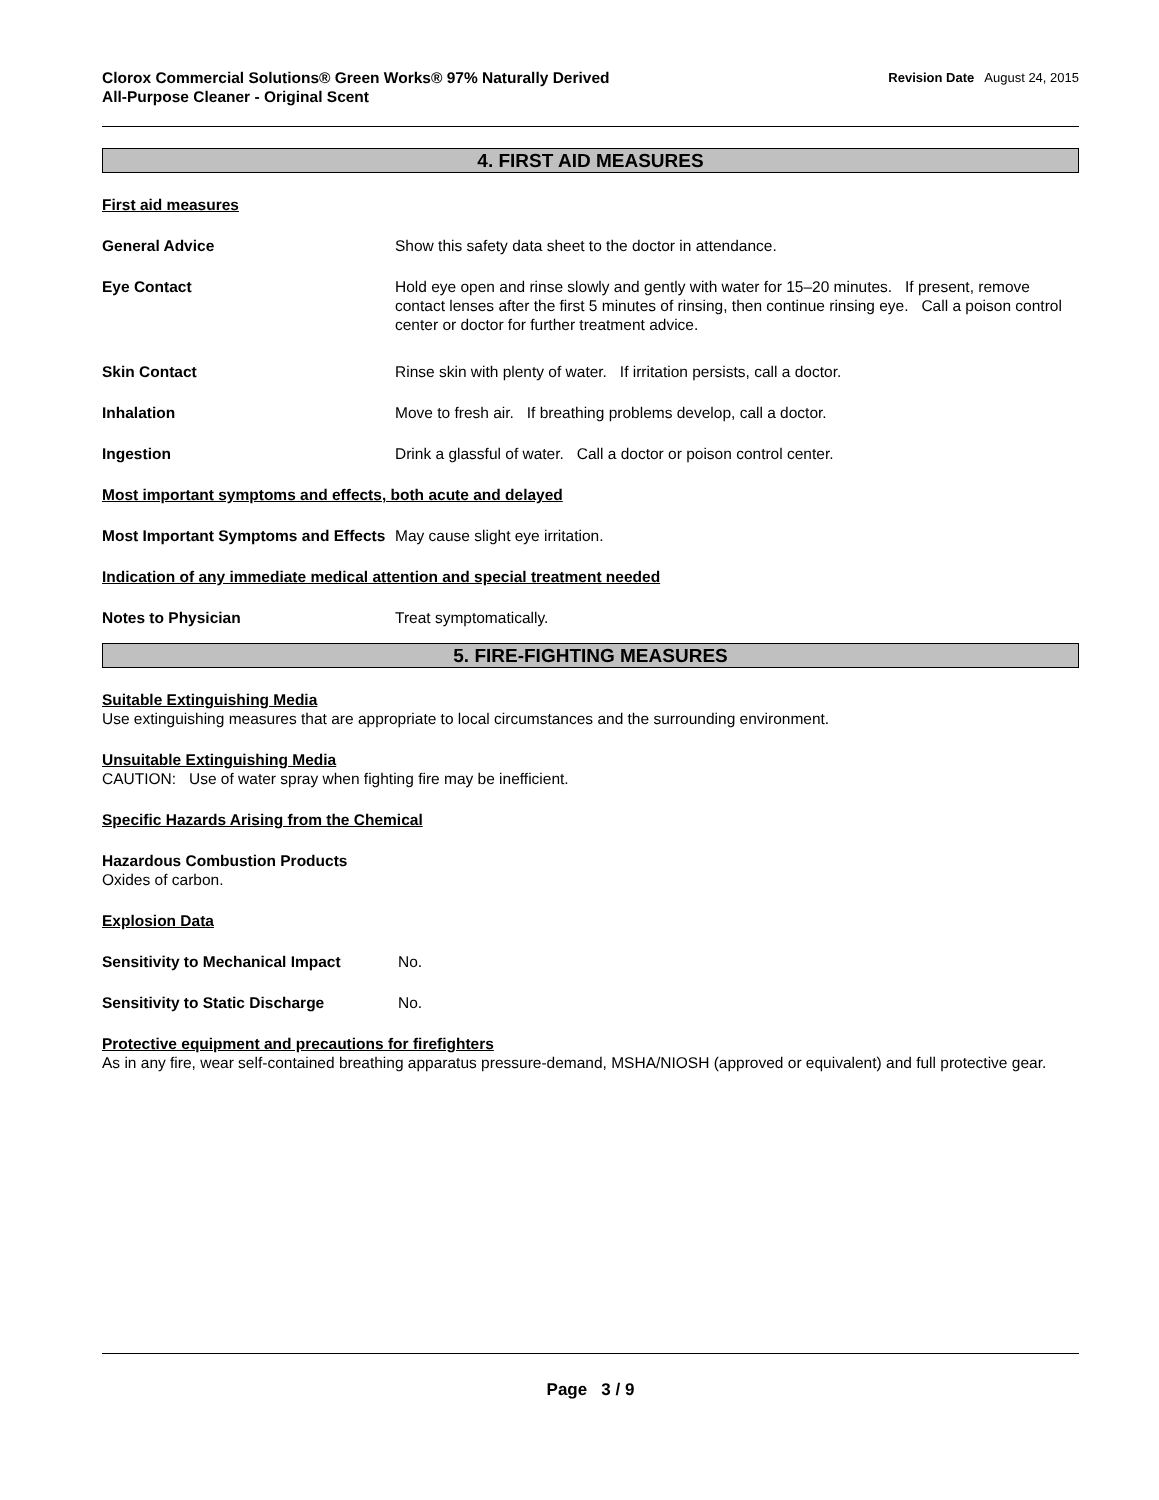Clorox Commercial Solutions® Green Works® 97% Naturally Derived
All-Purpose Cleaner - Original Scent
Revision Date August 24, 2015
4. FIRST AID MEASURES
First aid measures
General Advice Show this safety data sheet to the doctor in attendance.
Eye Contact Hold eye open and rinse slowly and gently with water for 15–20 minutes. If present, remove contact lenses after the first 5 minutes of rinsing, then continue rinsing eye. Call a poison control center or doctor for further treatment advice.
Skin Contact Rinse skin with plenty of water. If irritation persists, call a doctor.
Inhalation Move to fresh air. If breathing problems develop, call a doctor.
Ingestion Drink a glassful of water. Call a doctor or poison control center.
Most important symptoms and effects, both acute and delayed
Most Important Symptoms and Effects
May cause slight eye irritation.
Indication of any immediate medical attention and special treatment needed
Notes to Physician Treat symptomatically.
5. FIRE-FIGHTING MEASURES
Suitable Extinguishing Media
Use extinguishing measures that are appropriate to local circumstances and the surrounding environment.
Unsuitable Extinguishing Media
CAUTION: Use of water spray when fighting fire may be inefficient.
Specific Hazards Arising from the Chemical
Hazardous Combustion Products
Oxides of carbon.
Explosion Data
Sensitivity to Mechanical Impact
No.
Sensitivity to Static Discharge No.
Protective equipment and precautions for firefighters
As in any fire, wear self-contained breathing apparatus pressure-demand, MSHA/NIOSH (approved or equivalent) and full protective gear.
Page 3 / 9